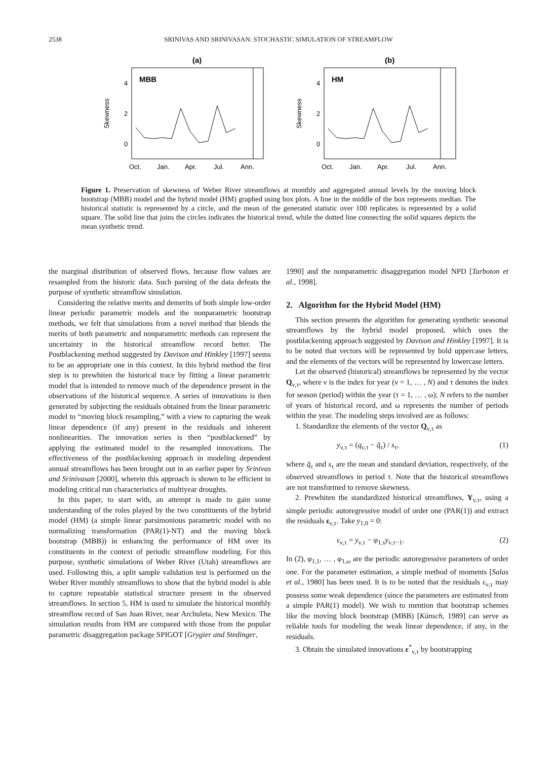2538 SRINIVAS AND SRINIVASAN: STOCHASTIC SIMULATION OF STREAMFLOW
(a)
MBB
Skewness
0
2
4
Oct.
Jan.
Apr.
Jul.
Ann.
(b)
HM
Skewness
0
2
4
Oct.
Jan.
Apr.
Jul.
Ann.
Figure 1. Preservation of skewness of Weber River streamflows at monthly and aggregated annual levels by the moving block bootstrap (MBB) model and the hybrid model (HM) graphed using box plots. A line in the middle of the box represents median. The historical statistic is represented by a circle, and the mean of the generated statistic over 100 replicates is represented by a solid square. The solid line that joins the circles indicates the historical trend, while the dotted line connecting the solid squares depicts the mean synthetic trend.
the marginal distribution of observed flows, because flow values are resampled from the historic data. Such parsing of the data defeats the purpose of synthetic streamflow simulation.
Considering the relative merits and demerits of both simple low-order linear periodic parametric models and the nonparametric bootstrap methods, we felt that simulations from a novel method that blends the merits of both parametric and nonparametric methods can represent the uncertainty in the historical streamflow record better. The Postblackening method suggested by Davison and Hinkley [1997] seems to be an appropriate one in this context. In this hybrid method the first step is to prewhiten the historical trace by fitting a linear parametric model that is intended to remove much of the dependence present in the observations of the historical sequence. A series of innovations is then generated by subjecting the residuals obtained from the linear parametric model to “moving block resampling,” with a view to capturing the weak linear dependence (if any) present in the residuals and inherent nonlinearities. The innovation series is then “postblackened” by applying the estimated model to the resampled innovations. The effectiveness of the postblackening approach in modeling dependent annual streamflows has been brought out in an earlier paper by Srinivas and Srinivasan [2000], wherein this approach is shown to be efficient in modeling critical run characteristics of multiyear droughts.
In this paper, to start with, an attempt is made to gain some understanding of the roles played by the two constituents of the hybrid model (HM) (a simple linear parsimonious parametric model with no normalizing transformation (PAR(1)-NT) and the moving block bootstrap (MBB)) in enhancing the performance of HM over its constituents in the context of periodic streamflow modeling. For this purpose, synthetic simulations of Weber River (Utah) streamflows are used. Following this, a split sample validation test is performed on the Weber River monthly streamflows to show that the hybrid model is able to capture repeatable statistical structure present in the observed streamflows. In section 5, HM is used to simulate the historical monthly streamflow record of San Juan River, near Archuleta, New Mexico. The simulation results from HM are compared with those from the popular parametric disaggregation package SPIGOT [Grygier and Stedinger,
1990] and the nonparametric disaggregation model NPD [Tarboton et al., 1998].
2. Algorithm for the Hybrid Model (HM)
This section presents the algorithm for generating synthetic seasonal streamflows by the hybrid model proposed, which uses the postblackening approach suggested by Davison and Hinkley [1997]. It is to be noted that vectors will be represented by bold uppercase letters, and the elements of the vectors will be represented by lowercase letters.
Let the observed (historical) streamflows be represented by the vector Q<sub>ν,τ</sub>, where ν is the index for year (ν = 1, … , N) and τ denotes the index for season (period) within the year (τ = 1, … , ω); N refers to the number of years of historical record, and ω represents the number of periods within the year. The modeling steps involved are as follows:
1. Standardize the elements of the vector Q<sub>ν,τ</sub> as
y<sub>ν,τ</sub> = (q<sub>ν,τ</sub> − q̄<sub>τ</sub>) / s<sub>τ</sub>, (1)
where q̄<sub>τ</sub> and s<sub>τ</sub> are the mean and standard deviation, respectively, of the observed streamflows in period τ. Note that the historical streamflows are not transformed to remove skewness.
2. Prewhiten the standardized historical streamflows, Y<sub>ν,τ</sub>, using a simple periodic autoregressive model of order one (PAR(1)) and extract the residuals ε<sub>ν,τ</sub>. Take y<sub>1,0</sub> = 0:
ε<sub>ν,τ</sub> = y<sub>ν,τ</sub> − φ<sub>1,τ</sub>y<sub>ν,τ−1</sub>. (2)
In (2), φ<sub>1,1</sub>, … , φ<sub>1,ω</sub> are the periodic autoregressive parameters of order one. For the parameter estimation, a simple method of moments [Salas et al., 1980] has been used. It is to be noted that the residuals ε<sub>ν,τ</sub> may possess some weak dependence (since the parameters are estimated from a simple PAR(1) model). We wish to mention that bootstrap schemes like the moving block bootstrap (MBB) [Künsch, 1989] can serve as reliable tools for modeling the weak linear dependence, if any, in the residuals.
3. Obtain the simulated innovations ε<sup>*</sup><sub>ν,τ</sub> by bootstrapping